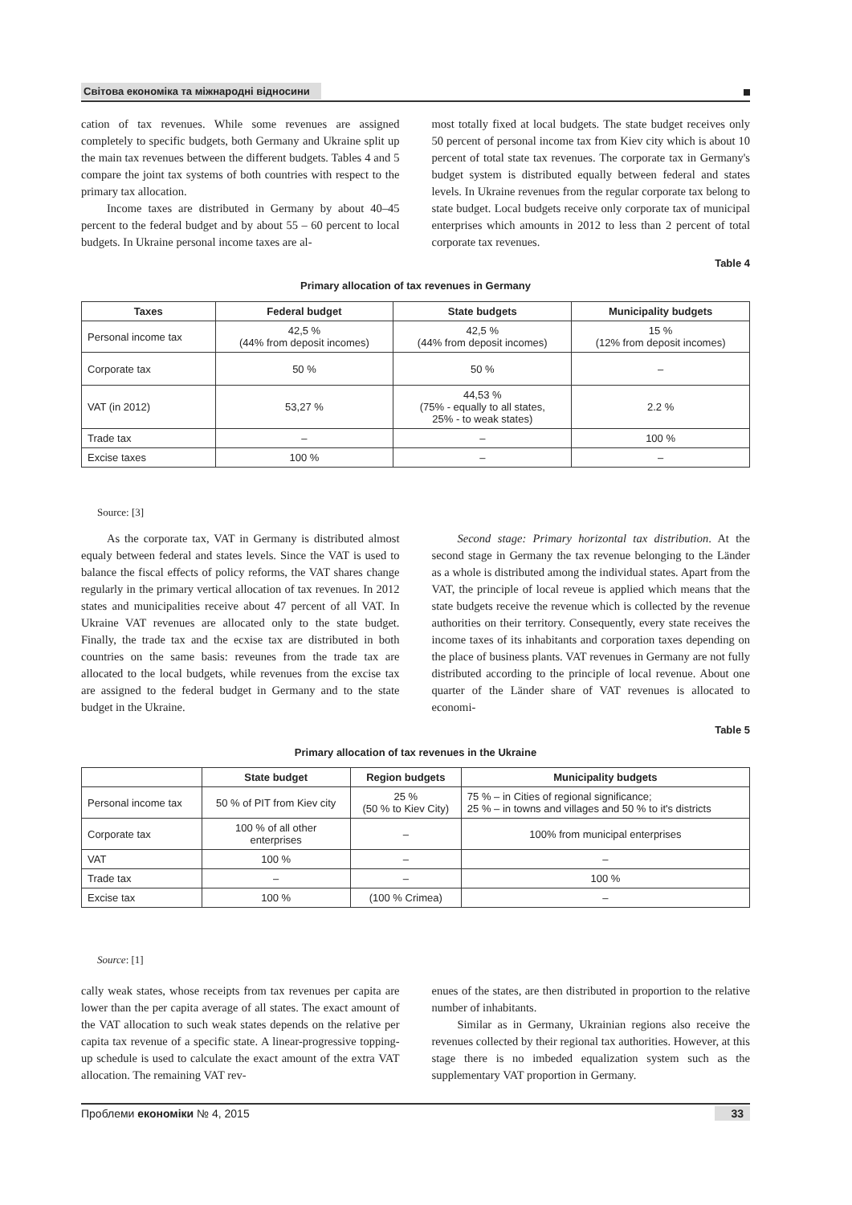Світова економіка та міжнародні відносини
cation of tax revenues. While some revenues are assigned completely to specific budgets, both Germany and Ukraine split up the main tax revenues between the different budgets. Tables 4 and 5 compare the joint tax systems of both countries with respect to the primary tax allocation.
Income taxes are distributed in Germany by about 40–45 percent to the federal budget and by about 55 – 60 percent to local budgets. In Ukraine personal income taxes are al-
most totally fixed at local budgets. The state budget receives only 50 percent of personal income tax from Kiev city which is about 10 percent of total state tax revenues. The corporate tax in Germany's budget system is distributed equally between federal and states levels. In Ukraine revenues from the regular corporate tax belong to state budget. Local budgets receive only corporate tax of municipal enterprises which amounts in 2012 to less than 2 percent of total corporate tax revenues.
Table 4
Primary allocation of tax revenues in Germany
| Taxes | Federal budget | State budgets | Municipality budgets |
| --- | --- | --- | --- |
| Personal income tax | 42,5 % (44% from deposit incomes) | 42,5 % (44% from deposit incomes) | 15 % (12% from deposit incomes) |
| Corporate tax | 50 % | 50 % | – |
| VAT (in 2012) | 53,27 % | 44,53 % (75% - equally to all states, 25% - to weak states) | 2.2 % |
| Trade tax | – | – | 100 % |
| Excise taxes | 100 % | – | – |
Source: [3]
As the corporate tax, VAT in Germany is distributed almost equaly between federal and states levels. Since the VAT is used to balance the fiscal effects of policy reforms, the VAT shares change regularly in the primary vertical allocation of tax revenues. In 2012 states and municipalities receive about 47 percent of all VAT. In Ukraine VAT revenues are allocated only to the state budget. Finally, the trade tax and the ecxise tax are distributed in both countries on the same basis: reveunes from the trade tax are allocated to the local budgets, while revenues from the excise tax are assigned to the federal budget in Germany and to the state budget in the Ukraine.
Second stage: Primary horizontal tax distribution. At the second stage in Germany the tax revenue belonging to the Länder as a whole is distributed among the individual states. Apart from the VAT, the principle of local reveue is applied which means that the state budgets receive the revenue which is collected by the revenue authorities on their territory. Consequently, every state receives the income taxes of its inhabitants and corporation taxes depending on the place of business plants. VAT revenues in Germany are not fully distributed according to the principle of local revenue. About one quarter of the Länder share of VAT revenues is allocated to economi-
Table 5
Primary allocation of tax revenues in the Ukraine
| | State budget | Region budgets | Municipality budgets |
| --- | --- | --- | --- |
| Personal income tax | 50 % of PIT from Kiev city | 25 % (50 % to Kiev City) | 75 % – in Cities of regional significance; 25 % – in towns and villages and 50 % to it's districts |
| Corporate tax | 100 % of all other enterprises | – | 100% from municipal enterprises |
| VAT | 100 % | – | – |
| Trade tax | – | – | 100 % |
| Excise tax | 100 % | (100 % Crimea) | – |
Source: [1]
cally weak states, whose receipts from tax revenues per capita are lower than the per capita average of all states. The exact amount of the VAT allocation to such weak states depends on the relative per capita tax revenue of a specific state. A linear-progressive topping-up schedule is used to calculate the exact amount of the extra VAT allocation. The remaining VAT rev-
enues of the states, are then distributed in proportion to the relative number of inhabitants.
Similar as in Germany, Ukrainian regions also receive the revenues collected by their regional tax authorities. However, at this stage there is no imbeded equalization system such as the supplementary VAT proportion in Germany.
Проблеми економіки № 4, 2015 33